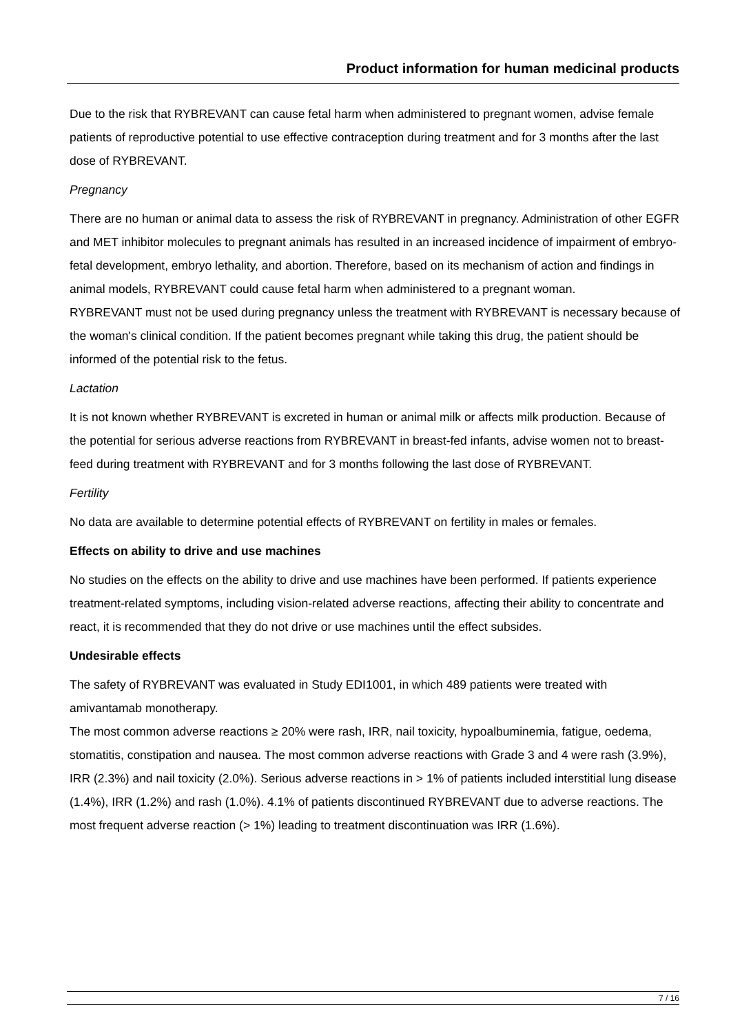Product information for human medicinal products
Due to the risk that RYBREVANT can cause fetal harm when administered to pregnant women, advise female patients of reproductive potential to use effective contraception during treatment and for 3 months after the last dose of RYBREVANT.
Pregnancy
There are no human or animal data to assess the risk of RYBREVANT in pregnancy. Administration of other EGFR and MET inhibitor molecules to pregnant animals has resulted in an increased incidence of impairment of embryo-fetal development, embryo lethality, and abortion. Therefore, based on its mechanism of action and findings in animal models, RYBREVANT could cause fetal harm when administered to a pregnant woman.
RYBREVANT must not be used during pregnancy unless the treatment with RYBREVANT is necessary because of the woman's clinical condition. If the patient becomes pregnant while taking this drug, the patient should be informed of the potential risk to the fetus.
Lactation
It is not known whether RYBREVANT is excreted in human or animal milk or affects milk production. Because of the potential for serious adverse reactions from RYBREVANT in breast-fed infants, advise women not to breast-feed during treatment with RYBREVANT and for 3 months following the last dose of RYBREVANT.
Fertility
No data are available to determine potential effects of RYBREVANT on fertility in males or females.
Effects on ability to drive and use machines
No studies on the effects on the ability to drive and use machines have been performed. If patients experience treatment-related symptoms, including vision-related adverse reactions, affecting their ability to concentrate and react, it is recommended that they do not drive or use machines until the effect subsides.
Undesirable effects
The safety of RYBREVANT was evaluated in Study EDI1001, in which 489 patients were treated with amivantamab monotherapy.
The most common adverse reactions ≥ 20% were rash, IRR, nail toxicity, hypoalbuminemia, fatigue, oedema, stomatitis, constipation and nausea. The most common adverse reactions with Grade 3 and 4 were rash (3.9%), IRR (2.3%) and nail toxicity (2.0%). Serious adverse reactions in > 1% of patients included interstitial lung disease (1.4%), IRR (1.2%) and rash (1.0%). 4.1% of patients discontinued RYBREVANT due to adverse reactions. The most frequent adverse reaction (> 1%) leading to treatment discontinuation was IRR (1.6%).
7 / 16